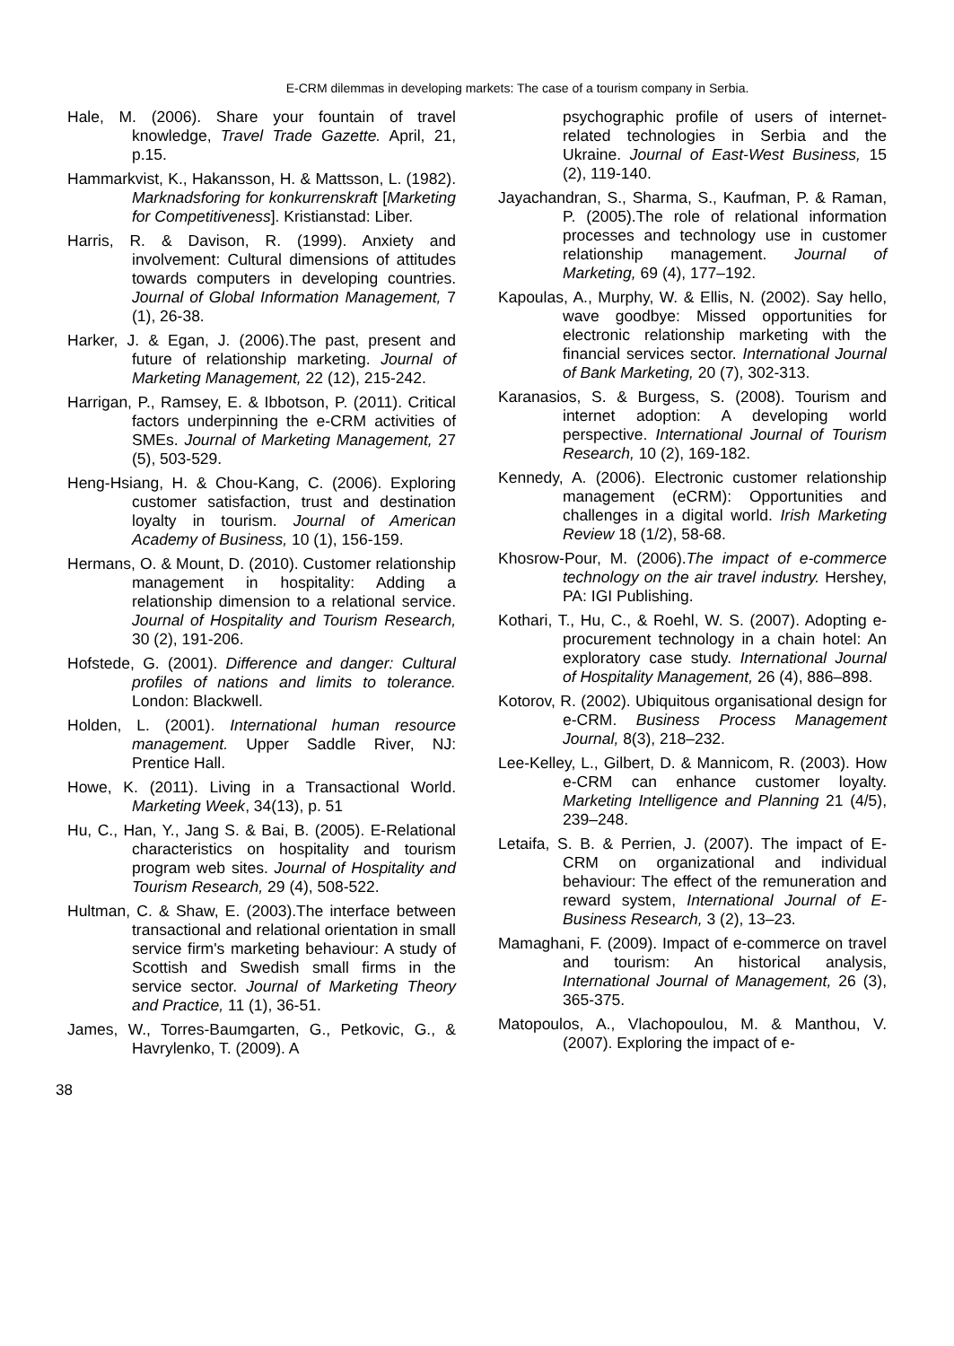E-CRM dilemmas in developing markets: The case of a tourism company in Serbia.
Hale, M. (2006). Share your fountain of travel knowledge, Travel Trade Gazette. April, 21, p.15.
Hammarkvist, K., Hakansson, H. & Mattsson, L. (1982). Marknadsforing for konkurrenskraft [Marketing for Competitiveness]. Kristianstad: Liber.
Harris, R. & Davison, R. (1999). Anxiety and involvement: Cultural dimensions of attitudes towards computers in developing countries. Journal of Global Information Management, 7 (1), 26-38.
Harker, J. & Egan, J. (2006).The past, present and future of relationship marketing. Journal of Marketing Management, 22 (12), 215-242.
Harrigan, P., Ramsey, E. & Ibbotson, P. (2011). Critical factors underpinning the e-CRM activities of SMEs. Journal of Marketing Management, 27 (5), 503-529.
Heng-Hsiang, H. & Chou-Kang, C. (2006). Exploring customer satisfaction, trust and destination loyalty in tourism. Journal of American Academy of Business, 10 (1), 156-159.
Hermans, O. & Mount, D. (2010). Customer relationship management in hospitality: Adding a relationship dimension to a relational service. Journal of Hospitality and Tourism Research, 30 (2), 191-206.
Hofstede, G. (2001). Difference and danger: Cultural profiles of nations and limits to tolerance. London: Blackwell.
Holden, L. (2001). International human resource management. Upper Saddle River, NJ: Prentice Hall.
Howe, K. (2011). Living in a Transactional World. Marketing Week, 34(13), p. 51
Hu, C., Han, Y., Jang S. & Bai, B. (2005). E-Relational characteristics on hospitality and tourism program web sites. Journal of Hospitality and Tourism Research, 29 (4), 508-522.
Hultman, C. & Shaw, E. (2003).The interface between transactional and relational orientation in small service firm's marketing behaviour: A study of Scottish and Swedish small firms in the service sector. Journal of Marketing Theory and Practice, 11 (1), 36-51.
James, W., Torres-Baumgarten, G., Petkovic, G., & Havrylenko, T. (2009). A
psychographic profile of users of internet-related technologies in Serbia and the Ukraine. Journal of East-West Business, 15 (2), 119-140.
Jayachandran, S., Sharma, S., Kaufman, P. & Raman, P. (2005).The role of relational information processes and technology use in customer relationship management. Journal of Marketing, 69 (4), 177–192.
Kapoulas, A., Murphy, W. & Ellis, N. (2002). Say hello, wave goodbye: Missed opportunities for electronic relationship marketing with the financial services sector. International Journal of Bank Marketing, 20 (7), 302-313.
Karanasios, S. & Burgess, S. (2008). Tourism and internet adoption: A developing world perspective. International Journal of Tourism Research, 10 (2), 169-182.
Kennedy, A. (2006). Electronic customer relationship management (eCRM): Opportunities and challenges in a digital world. Irish Marketing Review 18 (1/2), 58-68.
Khosrow-Pour, M. (2006).The impact of e-commerce technology on the air travel industry. Hershey, PA: IGI Publishing.
Kothari, T., Hu, C., & Roehl, W. S. (2007). Adopting e-procurement technology in a chain hotel: An exploratory case study. International Journal of Hospitality Management, 26 (4), 886–898.
Kotorov, R. (2002). Ubiquitous organisational design for e-CRM. Business Process Management Journal, 8(3), 218–232.
Lee-Kelley, L., Gilbert, D. & Mannicom, R. (2003). How e-CRM can enhance customer loyalty. Marketing Intelligence and Planning 21 (4/5), 239–248.
Letaifa, S. B. & Perrien, J. (2007). The impact of E- CRM on organizational and individual behaviour: The effect of the remuneration and reward system, International Journal of E-Business Research, 3 (2), 13–23.
Mamaghani, F. (2009). Impact of e-commerce on travel and tourism: An historical analysis, International Journal of Management, 26 (3), 365-375.
Matopoulos, A., Vlachopoulou, M. & Manthou, V. (2007). Exploring the impact of e-
38